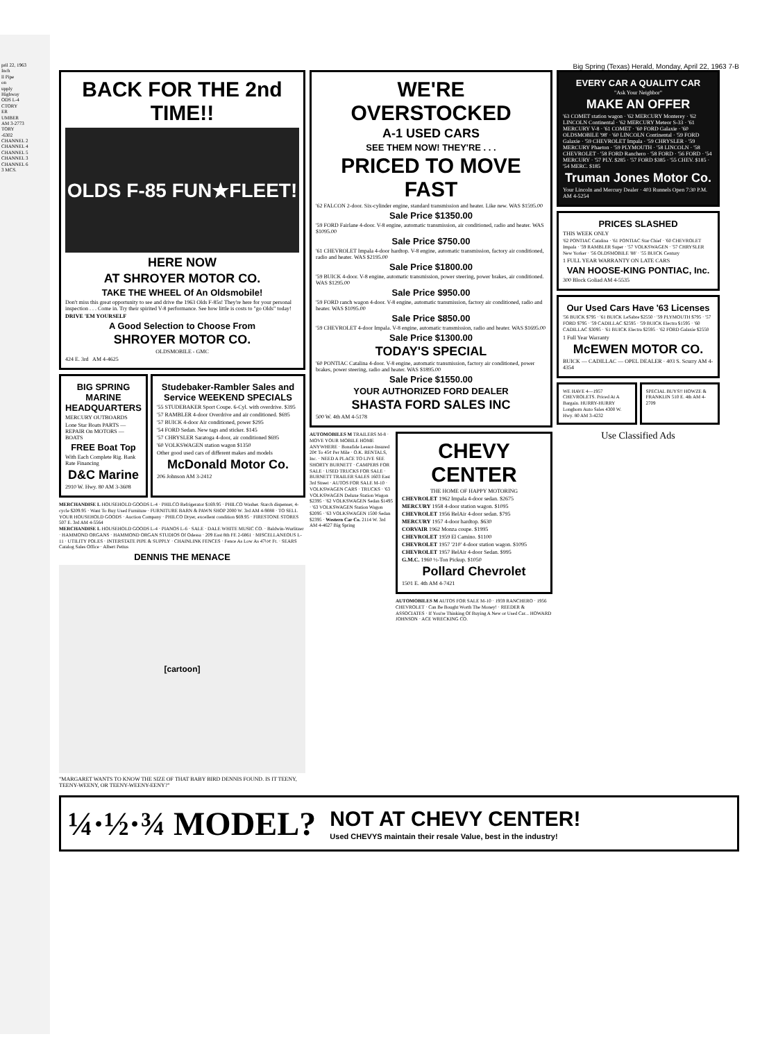pril 22, 1963
Inch
ll Pipe
on
upply
Highway
ODS L-4
CTORY
ER
UMBER
AM 3-2773
TORY
-6302
CHANNEL 2
CHANNEL 4
CHANNEL 5
CHANNEL 3
CHANNEL 6
3 MCS.
Big Spring (Texas) Herald, Monday, April 22, 1963 7-B
BACK FOR THE 2nd TIME!!
OLDS F-85 FUN★FLEET!
HERE NOW
AT SHROYER MOTOR CO.
TAKE THE WHEEL Of An Oldsmobile!
Don't miss this great opportunity to see and drive the 1963 Olds F-85s! They're here for your personal inspection . . . Come in. Try their spirited V-8 performance. See how little is costs to "go Olds" today!
DRIVE 'EM YOURSELF
A Good Selection to Choose From
SHROYER MOTOR CO.
OLDSMOBILE - GMC
424 E. 3rd AM 4-4625
BIG SPRING MARINE HEADQUARTERS
MERCURY OUTBOARDS
Lone Star Boats PARTS — REPAIR On MOTORS — BOATS
FREE Boat Top
With Each Complete Rig. Bank Rate Financing
D&C Marine
2910 W. Hwy. 80 AM 3-3608
Studebaker-Rambler Sales and Service WEEKEND SPECIALS
'55 STUDEBAKER Sport Coupe. 6-Cyl. with overdrive. $395
'57 RAMBLER 4-door Overdrive and air conditioned. $695
'57 BUICK 4-door Air conditioned, power $295
'54 FORD Sedan. New tags and sticker. $145
'57 CHRYSLER Saratoga 4-door, air conditioned $695
'60 VOLKSWAGEN station wagon $1350
Other good used cars of different makes and models
McDonald Motor Co.
206 Johnson AM 3-2412
MERCHANDISE L HOUSEHOLD GOODS L-4 · PHILCO Refrigerator $169.95 · PHILCO Washer. Starch dispenser, 4-cycle $209.95 · Want To Buy Used Furniture · FURNITURE BARN & PAWN SHOP 2000 W. 3rd AM 4-9088 · TO SELL YOUR HOUSEHOLD GOODS · Auction Company · PHILCO Dryer, excellent condition $69.95 · FIRESTONE STORES 507 E. 3rd AM 4-5564
MERCHANDISE L HOUSEHOLD GOODS L-4 · PIANOS L-6 · SALE · DALE WHITE MUSIC CO. · Baldwin-Wurlitzer · HAMMOND ORGANS · HAMMOND ORGAN STUDIOS Of Odessa · 209 East 8th FE 2-6861 · MISCELLANEOUS L-11 · UTILITY POLES · INTERSTATE PIPE & SUPPLY · CHAINLINK FENCES · Fence As Low As 47½¢ Ft. · SEARS Catalog Sales Office · Albert Pettus
DENNIS THE MENACE
[cartoon]
"MARGARET WANTS TO KNOW THE SIZE OF THAT BABY BIRD DENNIS FOUND. IS IT TEENY, TEENY-WEENY, OR TEENY-WEENY-EENY?"
WE'RE OVERSTOCKED
A-1 USED CARS
SEE THEM NOW! THEY'RE . . .
PRICED TO MOVE FAST
'62 FALCON 2-door. Six-cylinder engine, standard transmission and heater. Like new. WAS $1595.00
Sale Price $1350.00
'59 FORD Fairlane 4-door. V-8 engine, automatic transmission, air conditioned, radio and heater. WAS $1095.00
Sale Price $750.00
'61 CHEVROLET Impala 4-door hardtop. V-8 engine, automatic transmission, factory air conditioned, radio and heater. WAS $2195.00
Sale Price $1800.00
'59 BUICK 4-door. V-8 engine, automatic transmission, power steering, power brakes, air conditioned. WAS $1295.00
Sale Price $950.00
'59 FORD ranch wagon 4-door. V-8 engine, automatic transmission, factory air conditioned, radio and heater. WAS $1095.00
Sale Price $850.00
'59 CHEVROLET 4-door Impala. V-8 engine, automatic transmission, radio and heater. WAS $1695.00
Sale Price $1300.00
TODAY'S SPECIAL
'60 PONTIAC Catalina 4-door. V-8 engine, automatic transmission, factory air conditioned, power brakes, power steering, radio and heater. WAS $1895.00
Sale Price $1550.00
YOUR AUTHORIZED FORD DEALER
SHASTA FORD SALES INC
500 W. 4th AM 4-5178
AUTOMOBILES M TRAILERS M-8 · MOVE YOUR MOBILE HOME ANYWHERE · Bonafide Lessor-Insured 20¢ To 45¢ Per Mile · O.K. RENTALS, Inc. · NEED A PLACE TO LIVE SEE SHORTY BURNETT · CAMPERS FOR SALE · USED TRUCKS FOR SALE · BURNETT TRAILER SALES 1603 East 3rd Street · AUTOS FOR SALE M-10 · VOLKSWAGEN CARS · TRUCKS · '63 VOLKSWAGEN Deluxe Station Wagon $2395 · '62 VOLKSWAGEN Sedan $1495 · '63 VOLKSWAGEN Station Wagon $2095 · '63 VOLKSWAGEN 1500 Sedan $2395 · Western Car Co. 2114 W. 3rd AM 4-4627 Big Spring
CHEVY CENTER
THE HOME OF HAPPY MOTORING
CHEVROLET 1962 Impala 4-door sedan. $2675
MERCURY 1958 4-door station wagon. $1095
CHEVROLET 1956 BelAir 4-door sedan. $795
MERCURY 1957 4-door hardtop. $630
CORVAIR 1962 Monza coupe. $1995
CHEVROLET 1959 El Camino. $1100
CHEVROLET 1957 '210' 4-door station wagon. $1095
CHEVROLET 1957 BelAir 4-door Sedan. $995
G.M.C. 1960 ½-Ton Pickup. $1050
Pollard Chevrolet
1501 E. 4th AM 4-7421
AUTOMOBILES M AUTOS FOR SALE M-10 · 1959 RANCHERO · 1956 CHEVROLET · Can Be Bought Worth The Money! · REEDER & ASSOCIATES · If You're Thinking Of Buying A New or Used Car... HOWARD JOHNSON · ACE WRECKING CO.
EVERY CAR A QUALITY CAR
"Ask Your Neighbor"
MAKE AN OFFER
'63 COMET station wagon · '62 MERCURY Monterey · '62 LINCOLN Continental · '62 MERCURY Meteor S-33 · '61 MERCURY V-8 · '61 COMET · '60 FORD Galaxie · '60 OLDSMOBILE '98' · '60 LINCOLN Continental · '59 FORD Galaxie · '59 CHEVROLET Impala · '59 CHRYSLER · '59 MERCURY Phaeton · '59 PLYMOUTH · '58 LINCOLN · '58 CHEVROLET · '58 FORD Ranchero · '58 FORD · '56 FORD · '54 MERCURY · '57 PLY. $285 · '57 FORD $385 · '55 CHEV. $185 · '54 MERC. $185
Truman Jones Motor Co.
Your Lincoln and Mercury Dealer · 403 Runnels Open 7:30 P.M. AM 4-5254
PRICES SLASHED
THIS WEEK ONLY
'62 PONTIAC Catalina · '61 PONTIAC Star Chief · '60 CHEVROLET Impala · '59 RAMBLER Super · '57 VOLKSWAGEN · '57 CHRYSLER New Yorker · '56 OLDSMOBILE '88' · '55 BUICK Century
1 FULL YEAR WARRANTY ON LATE CARS
VAN HOOSE-KING PONTIAC, Inc.
300 Block Goliad AM 4-5535
Our Used Cars Have '63 Licenses
'56 BUICK $795 · '61 BUICK LeSabre $2550 · '59 PLYMOUTH $795 · '57 FORD $795 · '59 CADILLAC $2595 · '59 BUICK Electra $1595 · '60 CADILLAC $3095 · '61 BUICK Electra $2595 · '62 FORD Galaxie $2550
1 Full Year Warranty
McEWEN MOTOR CO.
BUICK — CADILLAC — OPEL DEALER · 403 S. Scurry AM 4-4354
WE HAVE 4—1957 CHEVROLETS. Priced At A Bargain. HURRY-HURRY Longhorn Auto Sales 4300 W. Hwy. 80 AM 3-4232
SPECIAL BUYS!! HOWZE & FRANKLIN 510 E. 4th AM 4-2709
Use Classified Ads
¼·½·¾ MODEL?
NOT AT CHEVY CENTER!
Used CHEVYS maintain their resale Value, best in the industry!